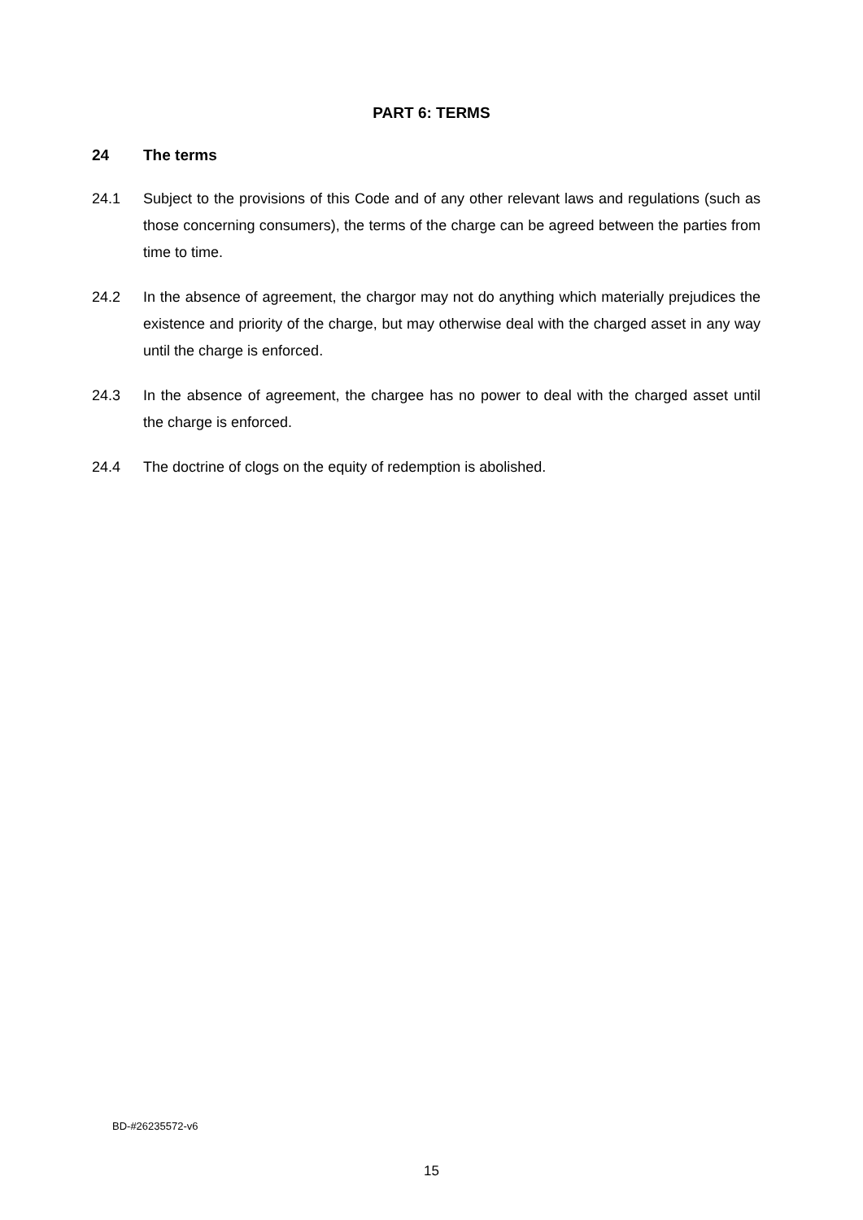PART 6: TERMS
24 The terms
24.1 Subject to the provisions of this Code and of any other relevant laws and regulations (such as those concerning consumers), the terms of the charge can be agreed between the parties from time to time.
24.2 In the absence of agreement, the chargor may not do anything which materially prejudices the existence and priority of the charge, but may otherwise deal with the charged asset in any way until the charge is enforced.
24.3 In the absence of agreement, the chargee has no power to deal with the charged asset until the charge is enforced.
24.4 The doctrine of clogs on the equity of redemption is abolished.
BD-#26235572-v6
15